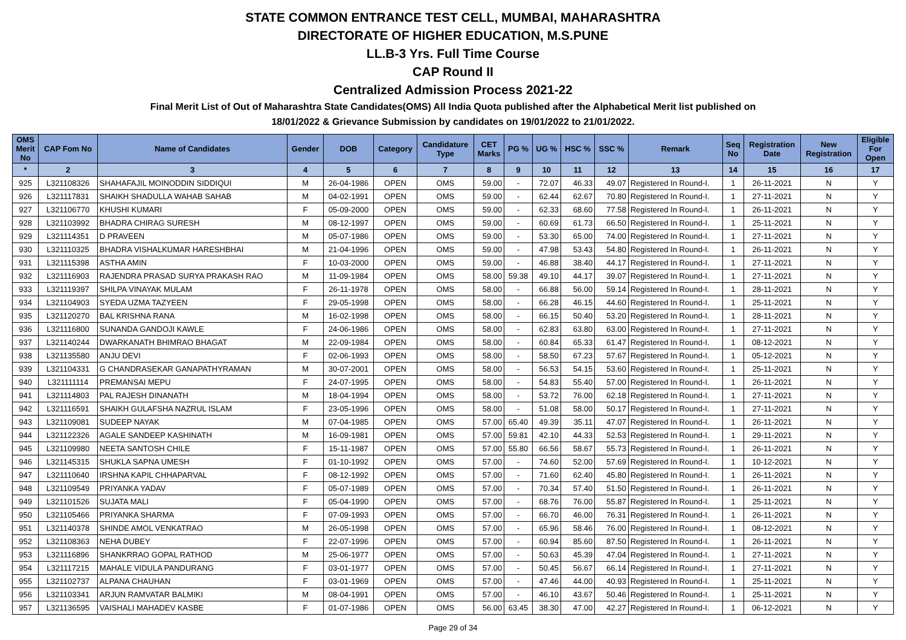STATE COMMON ENTRANCE TEST CELL, MUMBAI, MAHARASHTRA
DIRECTORATE OF HIGHER EDUCATION, M.S.PUNE
LL.B-3 Yrs. Full Time Course
CAP Round II
Centralized Admission Process 2021-22
Final Merit List of Out of Maharashtra State Candidates(OMS) All India Quota published after the Alphabetical Merit list published on
18/01/2022 & Grievance Submission by candidates on 19/01/2022 to 21/01/2022.
| OMS Merit No | CAP Fom No | Name of Candidates | Gender | DOB | Category | Candidature Type | CET Marks | PG % | UG % | HSC % | SSC % | Remark | Seq No | Registration Date | New Registration | Eligible For Open |
| --- | --- | --- | --- | --- | --- | --- | --- | --- | --- | --- | --- | --- | --- | --- | --- | --- |
| * | 2 | 3 | 4 | 5 | 6 | 7 | 8 | 9 | 10 | 11 | 12 | 13 | 14 | 15 | 16 | 17 |
| 925 | L321108326 | SHAHAFAJIL MOINODDIN SIDDIQUI | M | 26-04-1986 | OPEN | OMS | 59.00 | - | 72.07 | 46.33 | 49.07 | Registered In Round-I. | 1 | 26-11-2021 | N | Y |
| 926 | L321117831 | SHAIKH SHADULLA WAHAB SAHAB | M | 04-02-1991 | OPEN | OMS | 59.00 | - | 62.44 | 62.67 | 70.80 | Registered In Round-I. | 1 | 27-11-2021 | N | Y |
| 927 | L321106770 | KHUSHI KUMARI | F | 05-09-2000 | OPEN | OMS | 59.00 | - | 62.33 | 68.60 | 77.58 | Registered In Round-I. | 1 | 26-11-2021 | N | Y |
| 928 | L321103992 | BHADRA CHIRAG SURESH | M | 08-12-1997 | OPEN | OMS | 59.00 | - | 60.69 | 61.73 | 66.50 | Registered In Round-I. | 1 | 25-11-2021 | N | Y |
| 929 | L321114351 | D PRAVEEN | M | 05-07-1986 | OPEN | OMS | 59.00 | - | 53.30 | 65.00 | 74.00 | Registered In Round-I. | 1 | 27-11-2021 | N | Y |
| 930 | L321110325 | BHADRA VISHALKUMAR HARESHBHAI | M | 21-04-1996 | OPEN | OMS | 59.00 | - | 47.98 | 53.43 | 54.80 | Registered In Round-I. | 1 | 26-11-2021 | N | Y |
| 931 | L321115398 | ASTHA AMIN | F | 10-03-2000 | OPEN | OMS | 59.00 | - | 46.88 | 38.40 | 44.17 | Registered In Round-I. | 1 | 27-11-2021 | N | Y |
| 932 | L321116903 | RAJENDRA PRASAD SURYA PRAKASH RAO | M | 11-09-1984 | OPEN | OMS | 58.00 | 59.38 | 49.10 | 44.17 | 39.07 | Registered In Round-I. | 1 | 27-11-2021 | N | Y |
| 933 | L321119397 | SHILPA VINAYAK MULAM | F | 26-11-1978 | OPEN | OMS | 58.00 | - | 66.88 | 56.00 | 59.14 | Registered In Round-I. | 1 | 28-11-2021 | N | Y |
| 934 | L321104903 | SYEDA UZMA TAZYEEN | F | 29-05-1998 | OPEN | OMS | 58.00 | - | 66.28 | 46.15 | 44.60 | Registered In Round-I. | 1 | 25-11-2021 | N | Y |
| 935 | L321120270 | BAL KRISHNA RANA | M | 16-02-1998 | OPEN | OMS | 58.00 | - | 66.15 | 50.40 | 53.20 | Registered In Round-I. | 1 | 28-11-2021 | N | Y |
| 936 | L321116800 | SUNANDA GANDOJI KAWLE | F | 24-06-1986 | OPEN | OMS | 58.00 | - | 62.83 | 63.80 | 63.00 | Registered In Round-I. | 1 | 27-11-2021 | N | Y |
| 937 | L321140244 | DWARKANATH BHIMRAO BHAGAT | M | 22-09-1984 | OPEN | OMS | 58.00 | - | 60.84 | 65.33 | 61.47 | Registered In Round-I. | 1 | 08-12-2021 | N | Y |
| 938 | L321135580 | ANJU DEVI | F | 02-06-1993 | OPEN | OMS | 58.00 | - | 58.50 | 67.23 | 57.67 | Registered In Round-I. | 1 | 05-12-2021 | N | Y |
| 939 | L321104331 | G CHANDRASEKAR GANAPATHYRAMAN | M | 30-07-2001 | OPEN | OMS | 58.00 | - | 56.53 | 54.15 | 53.60 | Registered In Round-I. | 1 | 25-11-2021 | N | Y |
| 940 | L321111114 | PREMANSAI MEPU | F | 24-07-1995 | OPEN | OMS | 58.00 | - | 54.83 | 55.40 | 57.00 | Registered In Round-I. | 1 | 26-11-2021 | N | Y |
| 941 | L321114803 | PAL RAJESH DINANATH | M | 18-04-1994 | OPEN | OMS | 58.00 | - | 53.72 | 76.00 | 62.18 | Registered In Round-I. | 1 | 27-11-2021 | N | Y |
| 942 | L321116591 | SHAIKH GULAFSHA NAZRUL ISLAM | F | 23-05-1996 | OPEN | OMS | 58.00 | - | 51.08 | 58.00 | 50.17 | Registered In Round-I. | 1 | 27-11-2021 | N | Y |
| 943 | L321109081 | SUDEEP NAYAK | M | 07-04-1985 | OPEN | OMS | 57.00 | 65.40 | 49.39 | 35.11 | 47.07 | Registered In Round-I. | 1 | 26-11-2021 | N | Y |
| 944 | L321122326 | AGALE SANDEEP KASHINATH | M | 16-09-1981 | OPEN | OMS | 57.00 | 59.81 | 42.10 | 44.33 | 52.53 | Registered In Round-I. | 1 | 29-11-2021 | N | Y |
| 945 | L321109980 | NEETA SANTOSH CHILE | F | 15-11-1987 | OPEN | OMS | 57.00 | 55.80 | 66.56 | 58.67 | 55.73 | Registered In Round-I. | 1 | 26-11-2021 | N | Y |
| 946 | L321145315 | SHUKLA SAPNA UMESH | F | 01-10-1992 | OPEN | OMS | 57.00 | - | 74.60 | 52.00 | 57.69 | Registered In Round-I. | 1 | 10-12-2021 | N | Y |
| 947 | L321110640 | IRSHNA KAPIL CHHAPARVAL | F | 08-12-1992 | OPEN | OMS | 57.00 | - | 71.60 | 62.40 | 45.80 | Registered In Round-I. | 1 | 26-11-2021 | N | Y |
| 948 | L321109549 | PRIYANKA YADAV | F | 05-07-1989 | OPEN | OMS | 57.00 | - | 70.34 | 57.40 | 51.50 | Registered In Round-I. | 1 | 26-11-2021 | N | Y |
| 949 | L321101526 | SUJATA MALI | F | 05-04-1990 | OPEN | OMS | 57.00 | - | 68.76 | 76.00 | 55.87 | Registered In Round-I. | 1 | 25-11-2021 | N | Y |
| 950 | L321105466 | PRIYANKA SHARMA | F | 07-09-1993 | OPEN | OMS | 57.00 | - | 66.70 | 46.00 | 76.31 | Registered In Round-I. | 1 | 26-11-2021 | N | Y |
| 951 | L321140378 | SHINDE AMOL VENKATRAO | M | 26-05-1998 | OPEN | OMS | 57.00 | - | 65.96 | 58.46 | 76.00 | Registered In Round-I. | 1 | 08-12-2021 | N | Y |
| 952 | L321108363 | NEHA DUBEY | F | 22-07-1996 | OPEN | OMS | 57.00 | - | 60.94 | 85.60 | 87.50 | Registered In Round-I. | 1 | 26-11-2021 | N | Y |
| 953 | L321116896 | SHANKRRAO GOPAL RATHOD | M | 25-06-1977 | OPEN | OMS | 57.00 | - | 50.63 | 45.39 | 47.04 | Registered In Round-I. | 1 | 27-11-2021 | N | Y |
| 954 | L321117215 | MAHALE VIDULA PANDURANG | F | 03-01-1977 | OPEN | OMS | 57.00 | - | 50.45 | 56.67 | 66.14 | Registered In Round-I. | 1 | 27-11-2021 | N | Y |
| 955 | L321102737 | ALPANA CHAUHAN | F | 03-01-1969 | OPEN | OMS | 57.00 | - | 47.46 | 44.00 | 40.93 | Registered In Round-I. | 1 | 25-11-2021 | N | Y |
| 956 | L321103341 | ARJUN RAMVATAR BALMIKI | M | 08-04-1991 | OPEN | OMS | 57.00 | - | 46.10 | 43.67 | 50.46 | Registered In Round-I. | 1 | 25-11-2021 | N | Y |
| 957 | L321136595 | VAISHALI MAHADEV KASBE | F | 01-07-1986 | OPEN | OMS | 56.00 | 63.45 | 38.30 | 47.00 | 42.27 | Registered In Round-I. | 1 | 06-12-2021 | N | Y |
Page 29 of 34